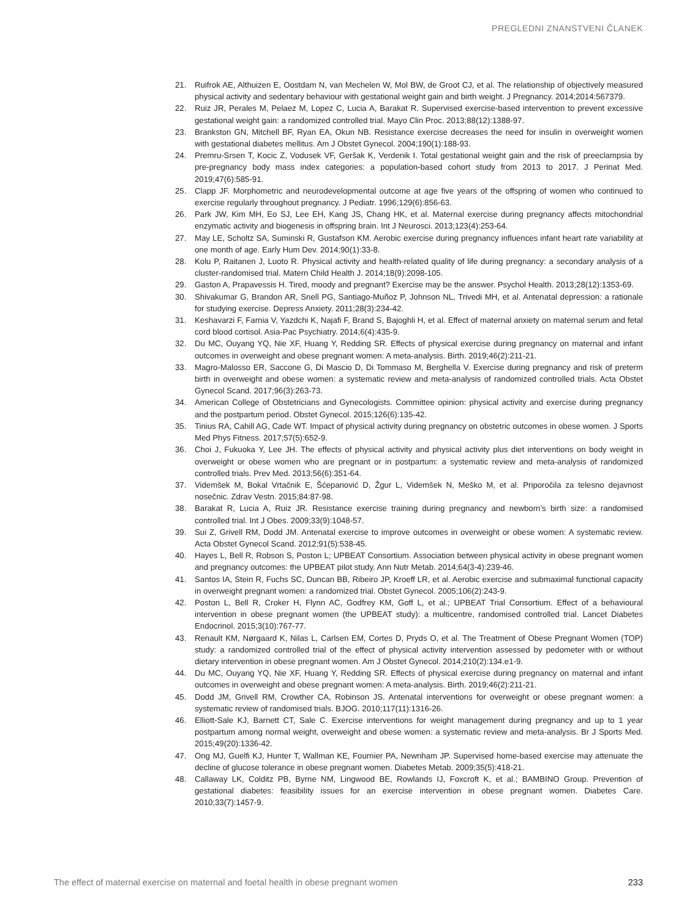PREGLEDNI ZNANSTVENI ČLANEK
21. Ruifrok AE, Althuizen E, Oostdam N, van Mechelen W, Mol BW, de Groot CJ, et al. The relationship of objectively measured physical activity and sedentary behaviour with gestational weight gain and birth weight. J Pregnancy. 2014;2014:567379.
22. Ruiz JR, Perales M, Pelaez M, Lopez C, Lucia A, Barakat R. Supervised exercise-based intervention to prevent excessive gestational weight gain: a randomized controlled trial. Mayo Clin Proc. 2013;88(12):1388-97.
23. Brankston GN, Mitchell BF, Ryan EA, Okun NB. Resistance exercise decreases the need for insulin in overweight women with gestational diabetes mellitus. Am J Obstet Gynecol. 2004;190(1):188-93.
24. Premru-Srsen T, Kocic Z, Vodusek VF, Geršak K, Verdenik I. Total gestational weight gain and the risk of preeclampsia by pre-pregnancy body mass index categories: a population-based cohort study from 2013 to 2017. J Perinat Med. 2019;47(6):585-91.
25. Clapp JF. Morphometric and neurodevelopmental outcome at age five years of the offspring of women who continued to exercise regularly throughout pregnancy. J Pediatr. 1996;129(6):856-63.
26. Park JW, Kim MH, Eo SJ, Lee EH, Kang JS, Chang HK, et al. Maternal exercise during pregnancy affects mitochondrial enzymatic activity and biogenesis in offspring brain. Int J Neurosci. 2013;123(4):253-64.
27. May LE, Scholtz SA, Suminski R, Gustafson KM. Aerobic exercise during pregnancy influences infant heart rate variability at one month of age. Early Hum Dev. 2014;90(1):33-8.
28. Kolu P, Raitanen J, Luoto R. Physical activity and health-related quality of life during pregnancy: a secondary analysis of a cluster-randomised trial. Matern Child Health J. 2014;18(9):2098-105.
29. Gaston A, Prapavessis H. Tired, moody and pregnant? Exercise may be the answer. Psychol Health. 2013;28(12):1353-69.
30. Shivakumar G, Brandon AR, Snell PG, Santiago-Muñoz P, Johnson NL, Trivedi MH, et al. Antenatal depression: a rationale for studying exercise. Depress Anxiety. 2011;28(3):234-42.
31. Keshavarzi F, Farnia V, Yazdchi K, Najafi F, Brand S, Bajoghli H, et al. Effect of maternal anxiety on maternal serum and fetal cord blood cortisol. Asia-Pac Psychiatry. 2014;6(4):435-9.
32. Du MC, Ouyang YQ, Nie XF, Huang Y, Redding SR. Effects of physical exercise during pregnancy on maternal and infant outcomes in overweight and obese pregnant women: A meta-analysis. Birth. 2019;46(2):211-21.
33. Magro-Malosso ER, Saccone G, Di Mascio D, Di Tommaso M, Berghella V. Exercise during pregnancy and risk of preterm birth in overweight and obese women: a systematic review and meta-analysis of randomized controlled trials. Acta Obstet Gynecol Scand. 2017;96(3):263-73.
34. American College of Obstetricians and Gynecologists. Committee opinion: physical activity and exercise during pregnancy and the postpartum period. Obstet Gynecol. 2015;126(6):135-42.
35. Tinius RA, Cahill AG, Cade WT. Impact of physical activity during pregnancy on obstetric outcomes in obese women. J Sports Med Phys Fitness. 2017;57(5):652-9.
36. Choi J, Fukuoka Y, Lee JH. The effects of physical activity and physical activity plus diet interventions on body weight in overweight or obese women who are pregnant or in postpartum: a systematic review and meta-analysis of randomized controlled trials. Prev Med. 2013;56(6):351-64.
37. Videmšek M, Bokal Vrtačnik E, Šćepanović D, Žgur L, Videmšek N, Meško M, et al. Priporočila za telesno dejavnost nosečnic. Zdrav Vestn. 2015;84:87-98.
38. Barakat R, Lucia A, Ruiz JR. Resistance exercise training during pregnancy and newborn’s birth size: a randomised controlled trial. Int J Obes. 2009;33(9):1048-57.
39. Sui Z, Grivell RM, Dodd JM. Antenatal exercise to improve outcomes in overweight or obese women: A systematic review. Acta Obstet Gynecol Scand. 2012;91(5):538-45.
40. Hayes L, Bell R, Robson S, Poston L; UPBEAT Consortium. Association between physical activity in obese pregnant women and pregnancy outcomes: the UPBEAT pilot study. Ann Nutr Metab. 2014;64(3-4):239-46.
41. Santos IA, Stein R, Fuchs SC, Duncan BB, Ribeiro JP, Kroeff LR, et al. Aerobic exercise and submaximal functional capacity in overweight pregnant women: a randomized trial. Obstet Gynecol. 2005;106(2):243-9.
42. Poston L, Bell R, Croker H, Flynn AC, Godfrey KM, Goff L, et al.; UPBEAT Trial Consortium. Effect of a behavioural intervention in obese pregnant women (the UPBEAT study): a multicentre, randomised controlled trial. Lancet Diabetes Endocrinol. 2015;3(10):767-77.
43. Renault KM, Nørgaard K, Nilas L, Carlsen EM, Cortes D, Pryds O, et al. The Treatment of Obese Pregnant Women (TOP) study: a randomized controlled trial of the effect of physical activity intervention assessed by pedometer with or without dietary intervention in obese pregnant women. Am J Obstet Gynecol. 2014;210(2):134.e1-9.
44. Du MC, Ouyang YQ, Nie XF, Huang Y, Redding SR. Effects of physical exercise during pregnancy on maternal and infant outcomes in overweight and obese pregnant women: A meta-analysis. Birth. 2019;46(2):211-21.
45. Dodd JM, Grivell RM, Crowther CA, Robinson JS. Antenatal interventions for overweight or obese pregnant women: a systematic review of randomised trials. BJOG. 2010;117(11):1316-26.
46. Elliott-Sale KJ, Barnett CT, Sale C. Exercise interventions for weight management during pregnancy and up to 1 year postpartum among normal weight, overweight and obese women: a systematic review and meta-analysis. Br J Sports Med. 2015;49(20):1336-42.
47. Ong MJ, Guelfi KJ, Hunter T, Wallman KE, Fournier PA, Newnham JP. Supervised home-based exercise may attenuate the decline of glucose tolerance in obese pregnant women. Diabetes Metab. 2009;35(5):418-21.
48. Callaway LK, Colditz PB, Byrne NM, Lingwood BE, Rowlands IJ, Foxcroft K, et al.; BAMBINO Group. Prevention of gestational diabetes: feasibility issues for an exercise intervention in obese pregnant women. Diabetes Care. 2010;33(7):1457-9.
The effect of maternal exercise on maternal and foetal health in obese pregnant women 233